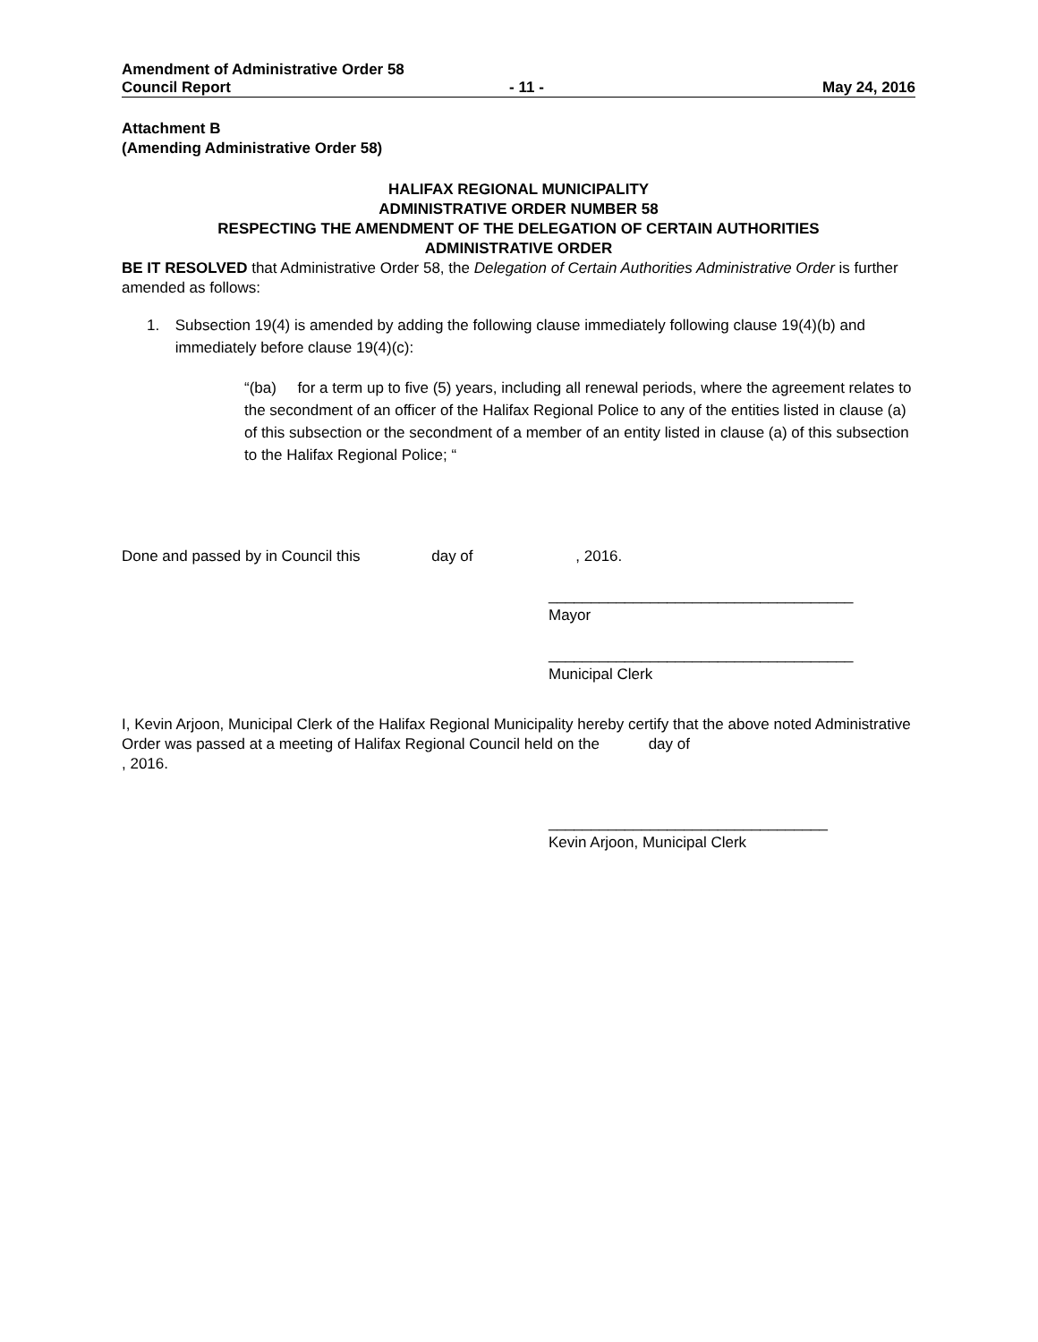Amendment of Administrative Order 58
Council Report - 11 - May 24, 2016
Attachment B
(Amending Administrative Order 58)
HALIFAX REGIONAL MUNICIPALITY
ADMINISTRATIVE ORDER NUMBER 58
RESPECTING THE AMENDMENT OF THE DELEGATION OF CERTAIN AUTHORITIES
ADMINISTRATIVE ORDER
BE IT RESOLVED that Administrative Order 58, the Delegation of Certain Authorities Administrative Order is further amended as follows:
1. Subsection 19(4) is amended by adding the following clause immediately following clause 19(4)(b) and immediately before clause 19(4)(c):
“(ba) for a term up to five (5) years, including all renewal periods, where the agreement relates to the secondment of an officer of the Halifax Regional Police to any of the entities listed in clause (a) of this subsection or the secondment of a member of an entity listed in clause (a) of this subsection to the Halifax Regional Police; “
Done and passed by in Council this day of , 2016.
____________________________________
Mayor
____________________________________
Municipal Clerk
I, Kevin Arjoon, Municipal Clerk of the Halifax Regional Municipality hereby certify that the above noted Administrative Order was passed at a meeting of Halifax Regional Council held on the day of
, 2016.
_________________________________
Kevin Arjoon, Municipal Clerk